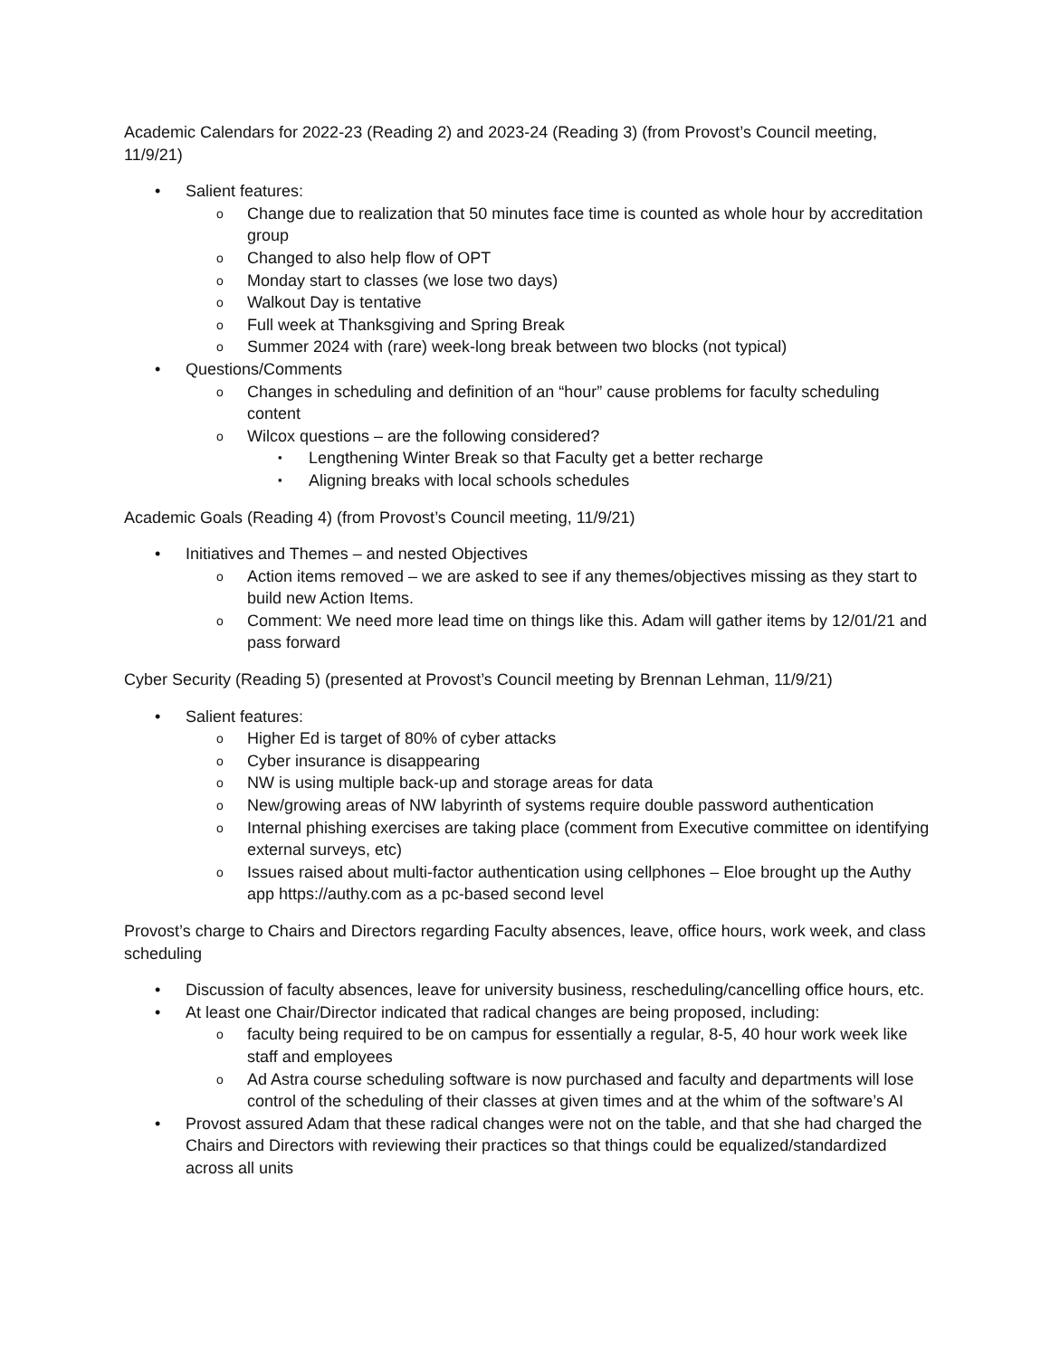Academic Calendars for 2022-23 (Reading 2) and 2023-24 (Reading 3) (from Provost’s Council meeting, 11/9/21)
Salient features:
Change due to realization that 50 minutes face time is counted as whole hour by accreditation group
Changed to also help flow of OPT
Monday start to classes (we lose two days)
Walkout Day is tentative
Full week at Thanksgiving and Spring Break
Summer 2024 with (rare) week-long break between two blocks (not typical)
Questions/Comments
Changes in scheduling and definition of an “hour” cause problems for faculty scheduling content
Wilcox questions – are the following considered?
Lengthening Winter Break so that Faculty get a better recharge
Aligning breaks with local schools schedules
Academic Goals (Reading 4) (from Provost’s Council meeting, 11/9/21)
Initiatives and Themes – and nested Objectives
Action items removed – we are asked to see if any themes/objectives missing as they start to build new Action Items.
Comment: We need more lead time on things like this. Adam will gather items by 12/01/21 and pass forward
Cyber Security (Reading 5) (presented at Provost’s Council meeting by Brennan Lehman, 11/9/21)
Salient features:
Higher Ed is target of 80% of cyber attacks
Cyber insurance is disappearing
NW is using multiple back-up and storage areas for data
New/growing areas of NW labyrinth of systems require double password authentication
Internal phishing exercises are taking place (comment from Executive committee on identifying external surveys, etc)
Issues raised about multi-factor authentication using cellphones – Eloe brought up the Authy app https://authy.com as a pc-based second level
Provost’s charge to Chairs and Directors regarding Faculty absences, leave, office hours, work week, and class scheduling
Discussion of faculty absences, leave for university business, rescheduling/cancelling office hours, etc.
At least one Chair/Director indicated that radical changes are being proposed, including:
faculty being required to be on campus for essentially a regular, 8-5, 40 hour work week like staff and employees
Ad Astra course scheduling software is now purchased and faculty and departments will lose control of the scheduling of their classes at given times and at the whim of the software’s AI
Provost assured Adam that these radical changes were not on the table, and that she had charged the Chairs and Directors with reviewing their practices so that things could be equalized/standardized across all units